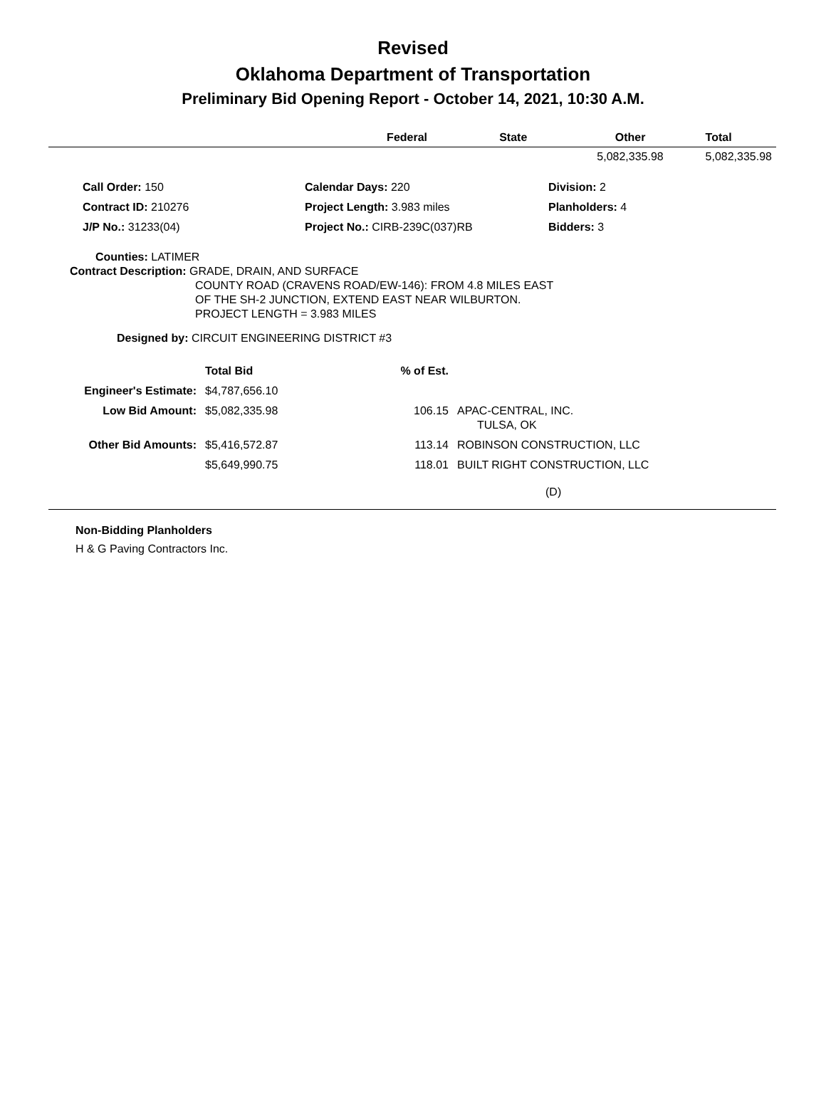Revised
Oklahoma Department of Transportation
Preliminary Bid Opening Report - October 14, 2021, 10:30 A.M.
| | Federal | State | Other | Total |
| --- | --- | --- | --- | --- |
| | | | 5,082,335.98 | 5,082,335.98 |
| Call Order: 150 | Calendar Days: 220 | Division: 2 |
| Contract ID: 210276 | Project Length: 3.983 miles | Planholders: 4 |
| J/P No.: 31233(04) | Project No.: CIRB-239C(037)RB | Bidders: 3 |
Counties: LATIMER
Contract Description: GRADE, DRAIN, AND SURFACE
COUNTY ROAD (CRAVENS ROAD/EW-146): FROM 4.8 MILES EAST
OF THE SH-2 JUNCTION, EXTEND EAST NEAR WILBURTON.
PROJECT LENGTH = 3.983 MILES
Designed by: CIRCUIT ENGINEERING DISTRICT #3
| | Total Bid | % of Est. | |
| Engineer's Estimate: | $4,787,656.10 | | |
| Low Bid Amount: | $5,082,335.98 | 106.15 | APAC-CENTRAL, INC. TULSA, OK |
| Other Bid Amounts: | $5,416,572.87 | 113.14 | ROBINSON CONSTRUCTION, LLC |
| | $5,649,990.75 | 118.01 | BUILT RIGHT CONSTRUCTION, LLC |
| | | | (D) |
Non-Bidding Planholders
H & G Paving Contractors Inc.